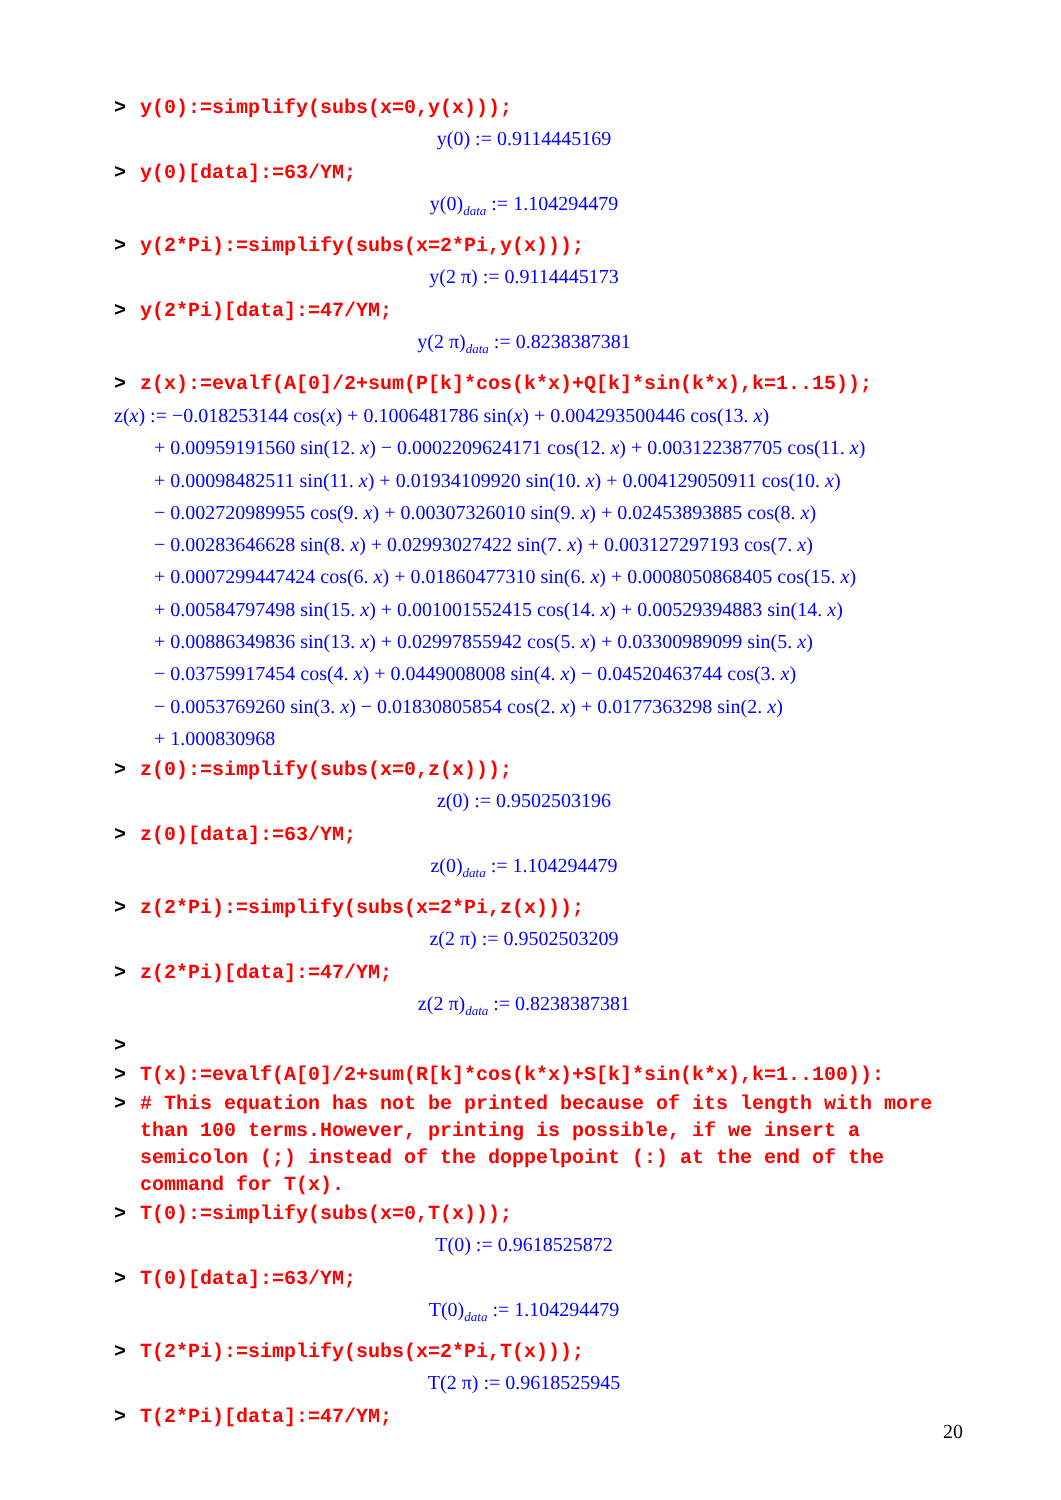> y(0):=simplify(subs(x=0,y(x)));
y(0) := 0.9114445169
> y(0)[data]:=63/YM;
y(0)<sub>data</sub> := 1.104294479
> y(2*Pi):=simplify(subs(x=2*Pi,y(x)));
y(2 π) := 0.9114445173
> y(2*Pi)[data]:=47/YM;
y(2 π)<sub>data</sub> := 0.8238387381
> z(x):=evalf(A[0]/2+sum(P[k]*cos(k*x)+Q[k]*sin(k*x),k=1..15));
z(x) := −0.018253144 cos(x) + 0.1006481786 sin(x) + 0.004293500446 cos(13. x)
+ 0.00959191560 sin(12. x) − 0.0002209624171 cos(12. x) + 0.003122387705 cos(11. x)
+ 0.00098482511 sin(11. x) + 0.01934109920 sin(10. x) + 0.004129050911 cos(10. x)
− 0.002720989955 cos(9. x) + 0.00307326010 sin(9. x) + 0.02453893885 cos(8. x)
− 0.00283646628 sin(8. x) + 0.02993027422 sin(7. x) + 0.003127297193 cos(7. x)
+ 0.0007299447424 cos(6. x) + 0.01860477310 sin(6. x) + 0.0008050868405 cos(15. x)
+ 0.00584797498 sin(15. x) + 0.001001552415 cos(14. x) + 0.00529394883 sin(14. x)
+ 0.00886349836 sin(13. x) + 0.02997855942 cos(5. x) + 0.03300989099 sin(5. x)
− 0.03759917454 cos(4. x) + 0.0449008008 sin(4. x) − 0.04520463744 cos(3. x)
− 0.0053769260 sin(3. x) − 0.01830805854 cos(2. x) + 0.0177363298 sin(2. x)
+ 1.000830968
> z(0):=simplify(subs(x=0,z(x)));
z(0) := 0.9502503196
> z(0)[data]:=63/YM;
z(0)<sub>data</sub> := 1.104294479
> z(2*Pi):=simplify(subs(x=2*Pi,z(x)));
z(2 π) := 0.9502503209
> z(2*Pi)[data]:=47/YM;
z(2 π)<sub>data</sub> := 0.8238387381
>
> T(x):=evalf(A[0]/2+sum(R[k]*cos(k*x)+S[k]*sin(k*x),k=1..100)):
> # This equation has not be printed because of its length with more than 100 terms.However, printing is possible, if we insert a semicolon (;) instead of the doppelpoint (:) at the end of the command for T(x).
> T(0):=simplify(subs(x=0,T(x)));
T(0) := 0.9618525872
> T(0)[data]:=63/YM;
T(0)<sub>data</sub> := 1.104294479
> T(2*Pi):=simplify(subs(x=2*Pi,T(x)));
T(2 π) := 0.9618525945
> T(2*Pi)[data]:=47/YM;
20